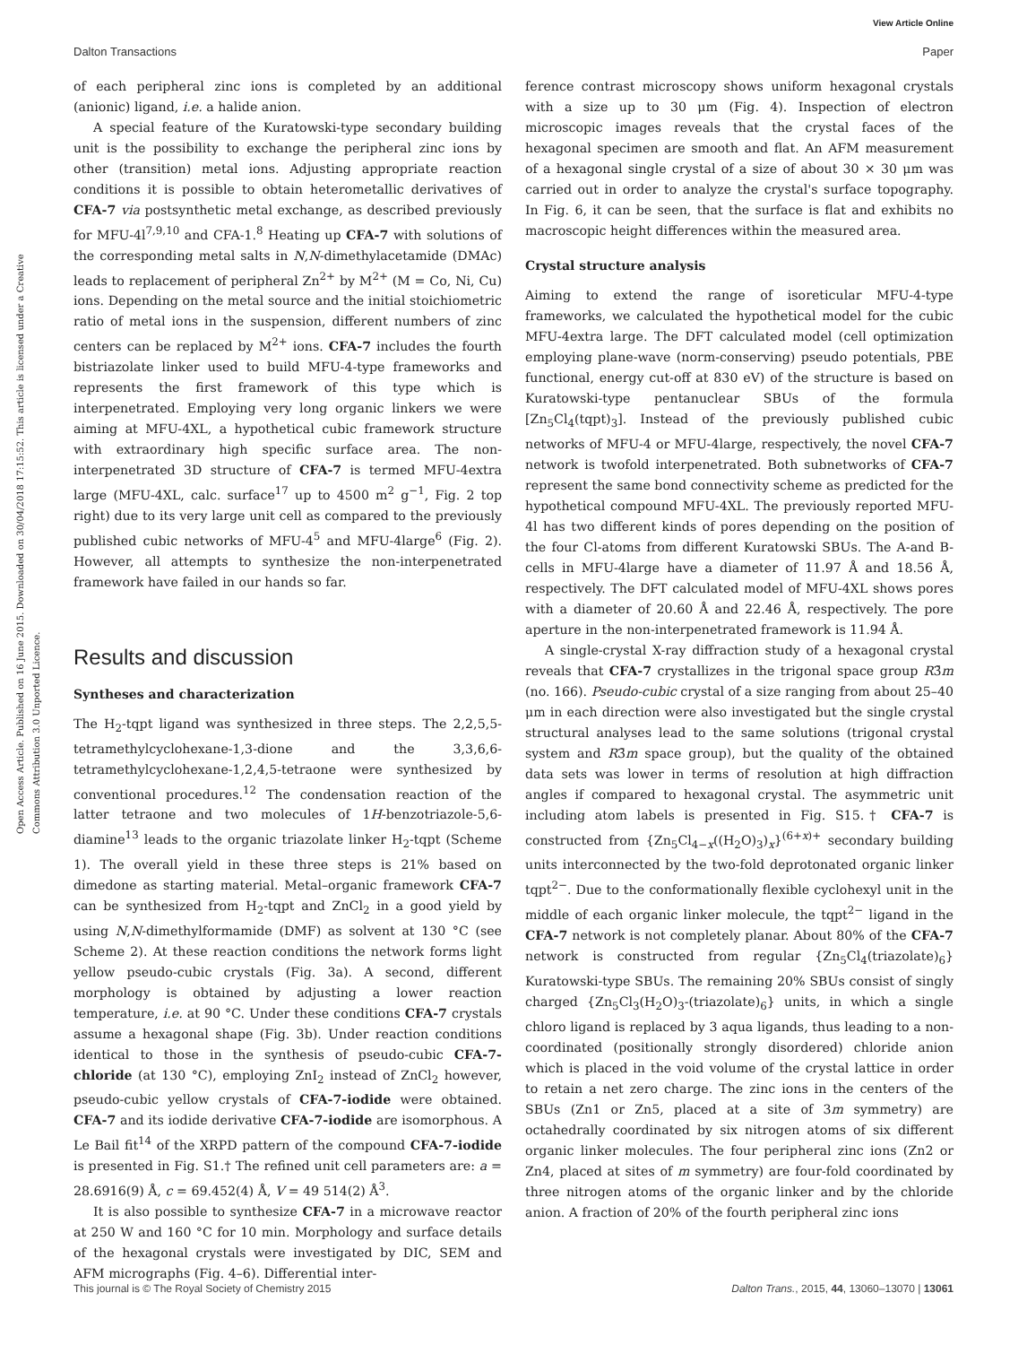View Article Online
Dalton Transactions Paper
Open Access Article. Published on 16 June 2015. Downloaded on 30/04/2018 17:15:52. This article is licensed under a Creative Commons Attribution 3.0 Unported Licence.
of each peripheral zinc ions is completed by an additional (anionic) ligand, i.e. a halide anion.
A special feature of the Kuratowski-type secondary building unit is the possibility to exchange the peripheral zinc ions by other (transition) metal ions. Adjusting appropriate reaction conditions it is possible to obtain heterometallic derivatives of CFA-7 via postsynthetic metal exchange, as described previously for MFU-4l<sup>7,9,10</sup> and CFA-1.<sup>8</sup> Heating up CFA-7 with solutions of the corresponding metal salts in N,N-dimethylacetamide (DMAc) leads to replacement of peripheral Zn<sup>2+</sup> by M<sup>2+</sup> (M = Co, Ni, Cu) ions. Depending on the metal source and the initial stoichiometric ratio of metal ions in the suspension, different numbers of zinc centers can be replaced by M<sup>2+</sup> ions. CFA-7 includes the fourth bistriazolate linker used to build MFU-4-type frameworks and represents the first framework of this type which is interpenetrated. Employing very long organic linkers we were aiming at MFU-4XL, a hypothetical cubic framework structure with extraordinary high specific surface area. The non-interpenetrated 3D structure of CFA-7 is termed MFU-4extra large (MFU-4XL, calc. surface<sup>17</sup> up to 4500 m<sup>2</sup> g<sup>−1</sup>, Fig. 2 top right) due to its very large unit cell as compared to the previously published cubic networks of MFU-4<sup>5</sup> and MFU-4large<sup>6</sup> (Fig. 2). However, all attempts to synthesize the non-interpenetrated framework have failed in our hands so far.
Results and discussion
Syntheses and characterization
The H<sub>2</sub>-tqpt ligand was synthesized in three steps. The 2,2,5,5-tetramethylcyclohexane-1,3-dione and the 3,3,6,6-tetramethylcyclohexane-1,2,4,5-tetraone were synthesized by conventional procedures.<sup>12</sup> The condensation reaction of the latter tetraone and two molecules of 1H-benzotriazole-5,6-diamine<sup>13</sup> leads to the organic triazolate linker H<sub>2</sub>-tqpt (Scheme 1). The overall yield in these three steps is 21% based on dimedone as starting material. Metal–organic framework CFA-7 can be synthesized from H<sub>2</sub>-tqpt and ZnCl<sub>2</sub> in a good yield by using N,N-dimethylformamide (DMF) as solvent at 130 °C (see Scheme 2). At these reaction conditions the network forms light yellow pseudo-cubic crystals (Fig. 3a). A second, different morphology is obtained by adjusting a lower reaction temperature, i.e. at 90 °C. Under these conditions CFA-7 crystals assume a hexagonal shape (Fig. 3b). Under reaction conditions identical to those in the synthesis of pseudo-cubic CFA-7-chloride (at 130 °C), employing ZnI<sub>2</sub> instead of ZnCl<sub>2</sub> however, pseudo-cubic yellow crystals of CFA-7-iodide were obtained. CFA-7 and its iodide derivative CFA-7-iodide are isomorphous. A Le Bail fit<sup>14</sup> of the XRPD pattern of the compound CFA-7-iodide is presented in Fig. S1.† The refined unit cell parameters are: a = 28.6916(9) Å, c = 69.452(4) Å, V = 49 514(2) Å<sup>3</sup>.
It is also possible to synthesize CFA-7 in a microwave reactor at 250 W and 160 °C for 10 min. Morphology and surface details of the hexagonal crystals were investigated by DIC, SEM and AFM micrographs (Fig. 4–6). Differential inter-
ference contrast microscopy shows uniform hexagonal crystals with a size up to 30 μm (Fig. 4). Inspection of electron microscopic images reveals that the crystal faces of the hexagonal specimen are smooth and flat. An AFM measurement of a hexagonal single crystal of a size of about 30 × 30 μm was carried out in order to analyze the crystal's surface topography. In Fig. 6, it can be seen, that the surface is flat and exhibits no macroscopic height differences within the measured area.
Crystal structure analysis
Aiming to extend the range of isoreticular MFU-4-type frameworks, we calculated the hypothetical model for the cubic MFU-4extra large. The DFT calculated model (cell optimization employing plane-wave (norm-conserving) pseudo potentials, PBE functional, energy cut-off at 830 eV) of the structure is based on Kuratowski-type pentanuclear SBUs of the formula [Zn<sub>5</sub>Cl<sub>4</sub>(tqpt)<sub>3</sub>]. Instead of the previously published cubic networks of MFU-4 or MFU-4large, respectively, the novel CFA-7 network is twofold interpenetrated. Both subnetworks of CFA-7 represent the same bond connectivity scheme as predicted for the hypothetical compound MFU-4XL. The previously reported MFU-4l has two different kinds of pores depending on the position of the four Cl-atoms from different Kuratowski SBUs. The A-and B-cells in MFU-4large have a diameter of 11.97 Å and 18.56 Å, respectively. The DFT calculated model of MFU-4XL shows pores with a diameter of 20.60 Å and 22.46 Å, respectively. The pore aperture in the non-interpenetrated framework is 11.94 Å.
A single-crystal X-ray diffraction study of a hexagonal crystal reveals that CFA-7 crystallizes in the trigonal space group R3̄m (no. 166). Pseudo-cubic crystal of a size ranging from about 25–40 μm in each direction were also investigated but the single crystal structural analyses lead to the same solutions (trigonal crystal system and R3̄m space group), but the quality of the obtained data sets was lower in terms of resolution at high diffraction angles if compared to hexagonal crystal. The asymmetric unit including atom labels is presented in Fig. S15.† CFA-7 is constructed from {Zn<sub>5</sub>Cl<sub>4−x</sub>((H<sub>2</sub>O)<sub>3</sub>)<sub>x</sub>}<sup>(6+x)+</sup> secondary building units interconnected by the two-fold deprotonated organic linker tqpt<sup>2−</sup>. Due to the conformationally flexible cyclohexyl unit in the middle of each organic linker molecule, the tqpt<sup>2−</sup> ligand in the CFA-7 network is not completely planar. About 80% of the CFA-7 network is constructed from regular {Zn<sub>5</sub>Cl<sub>4</sub>(triazolate)<sub>6</sub>} Kuratowski-type SBUs. The remaining 20% SBUs consist of singly charged {Zn<sub>5</sub>Cl<sub>3</sub>(H<sub>2</sub>O)<sub>3</sub>-(triazolate)<sub>6</sub>} units, in which a single chloro ligand is replaced by 3 aqua ligands, thus leading to a non-coordinated (positionally strongly disordered) chloride anion which is placed in the void volume of the crystal lattice in order to retain a net zero charge. The zinc ions in the centers of the SBUs (Zn1 or Zn5, placed at a site of 3m symmetry) are octahedrally coordinated by six nitrogen atoms of six different organic linker molecules. The four peripheral zinc ions (Zn2 or Zn4, placed at sites of m symmetry) are four-fold coordinated by three nitrogen atoms of the organic linker and by the chloride anion. A fraction of 20% of the fourth peripheral zinc ions
This journal is © The Royal Society of Chemistry 2015 Dalton Trans., 2015, 44, 13060–13070 | 13061